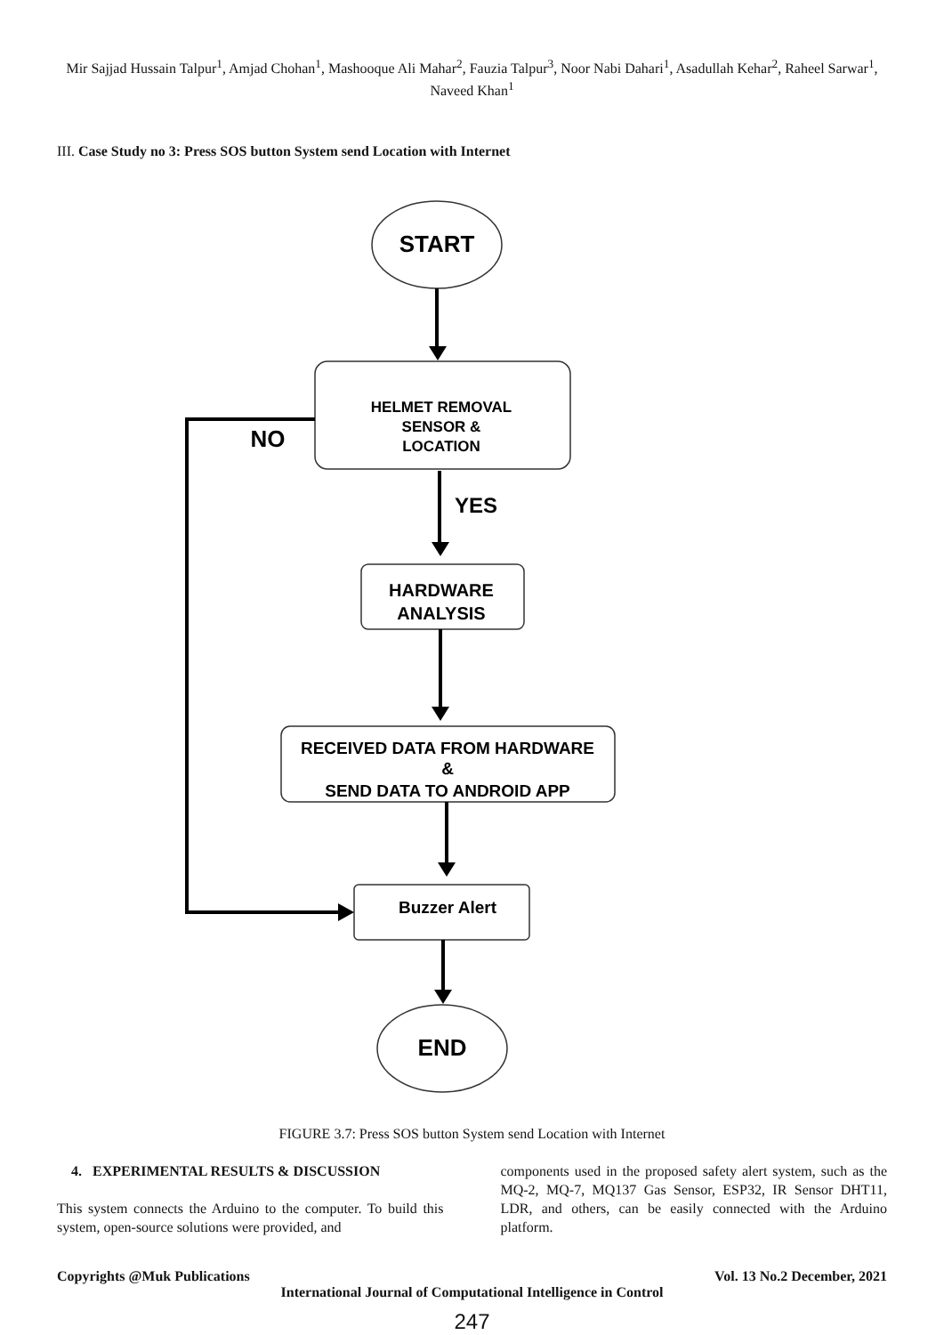Mir Sajjad Hussain Talpur<sup>1</sup>, Amjad Chohan<sup>1</sup>, Mashooque Ali Mahar<sup>2</sup>, Fauzia Talpur<sup>3</sup>, Noor Nabi Dahari<sup>1</sup>, Asadullah Kehar<sup>2</sup>, Raheel Sarwar<sup>1</sup>, Naveed Khan<sup>1</sup>
III. Case Study no 3: Press SOS button System send Location with Internet
START
HELMET REMOVAL
SENSOR &
LOCATION
NO
YES
HARDWARE
ANALYSIS
RECEIVED DATA FROM HARDWARE
&
SEND DATA TO ANDROID APP
Buzzer Alert
END
FIGURE 3.7: Press SOS button System send Location with Internet
4. EXPERIMENTAL RESULTS & DISCUSSION
This system connects the Arduino to the computer. To build this system, open-source solutions were provided, and
components used in the proposed safety alert system, such as the MQ-2, MQ-7, MQ137 Gas Sensor, ESP32, IR Sensor DHT11, LDR, and others, can be easily connected with the Arduino platform.
Copyrights @Muk Publications Vol. 13 No.2 December, 2021
International Journal of Computational Intelligence in Control
247